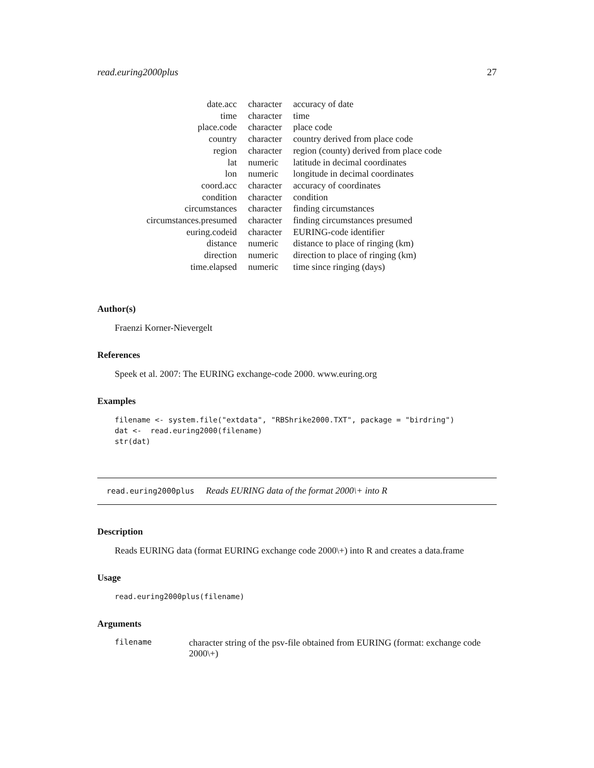read.euring2000plus 27
| date.acc | character | accuracy of date |
| time | character | time |
| place.code | character | place code |
| country | character | country derived from place code |
| region | character | region (county) derived from place code |
| lat | numeric | latitude in decimal coordinates |
| lon | numeric | longitude in decimal coordinates |
| coord.acc | character | accuracy of coordinates |
| condition | character | condition |
| circumstances | character | finding circumstances |
| circumstances.presumed | character | finding circumstances presumed |
| euring.codeid | character | EURING-code identifier |
| distance | numeric | distance to place of ringing (km) |
| direction | numeric | direction to place of ringing (km) |
| time.elapsed | numeric | time since ringing (days) |
Author(s)
Fraenzi Korner-Nievergelt
References
Speek et al. 2007: The EURING exchange-code 2000. www.euring.org
Examples
filename <- system.file("extdata", "RBShrike2000.TXT", package = "birdring")
dat <-  read.euring2000(filename)
str(dat)
read.euring2000plus Reads EURING data of the format 2000\+ into R
Description
Reads EURING data (format EURING exchange code 2000\+) into R and creates a data.frame
Usage
read.euring2000plus(filename)
Arguments
filename character string of the psv-file obtained from EURING (format: exchange code 2000\+)